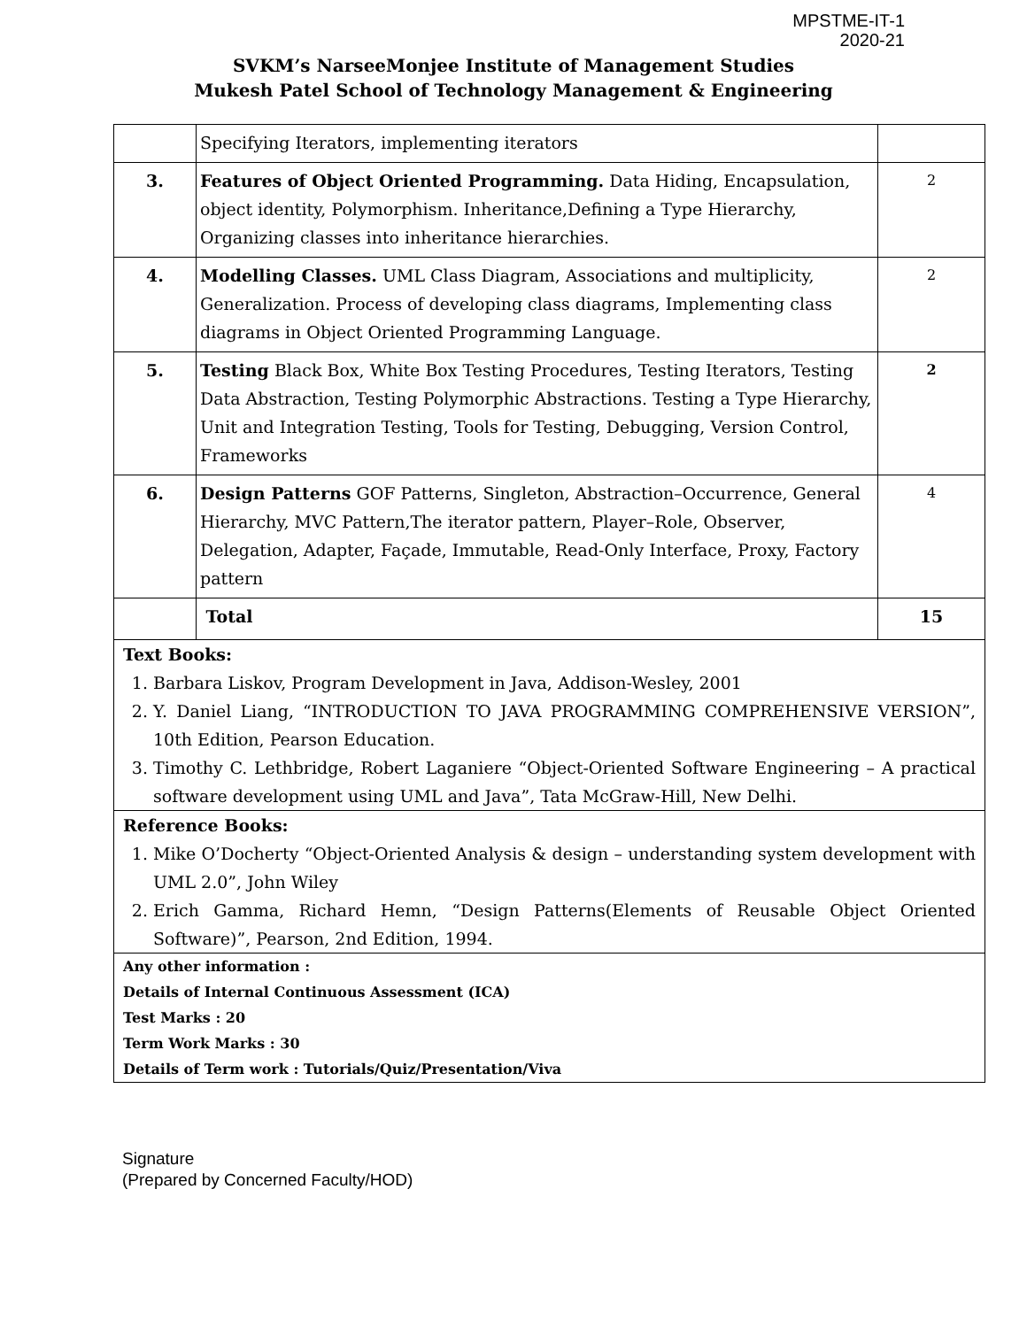MPSTME-IT-1
2020-21
SVKM’s NarseeMonjee Institute of Management Studies
Mukesh Patel School of Technology Management & Engineering
| | Specifying Iterators, implementing iterators | |
| 3. | Features of Object Oriented Programming. Data Hiding, Encapsulation, object identity, Polymorphism. Inheritance,Defining a Type Hierarchy, Organizing classes into inheritance hierarchies. | 2 |
| 4. | Modelling Classes. UML Class Diagram, Associations and multiplicity, Generalization. Process of developing class diagrams, Implementing class diagrams in Object Oriented Programming Language. | 2 |
| 5. | Testing Black Box, White Box Testing Procedures, Testing Iterators, Testing Data Abstraction, Testing Polymorphic Abstractions. Testing a Type Hierarchy, Unit and Integration Testing, Tools for Testing, Debugging, Version Control, Frameworks | 2 |
| 6. | Design Patterns GOF Patterns, Singleton, Abstraction–Occurrence, General Hierarchy, MVC Pattern,The iterator pattern, Player–Role, Observer, Delegation, Adapter, Façade, Immutable, Read-Only Interface, Proxy, Factory pattern | 4 |
| | Total | 15 |
Text Books:
1. Barbara Liskov, Program Development in Java, Addison-Wesley, 2001
2. Y. Daniel Liang, “INTRODUCTION TO JAVA PROGRAMMING COMPREHENSIVE VERSION”, 10th Edition, Pearson Education.
3. Timothy C. Lethbridge, Robert Laganiere “Object-Oriented Software Engineering – A practical software development using UML and Java”, Tata McGraw-Hill, New Delhi.
Reference Books:
1. Mike O’Docherty “Object-Oriented Analysis & design – understanding system development with UML 2.0”, John Wiley
2. Erich Gamma, Richard Hemn, “Design Patterns(Elements of Reusable Object Oriented Software)”, Pearson, 2nd Edition, 1994.
Any other information :
Details of Internal Continuous Assessment (ICA)
Test Marks : 20
Term Work Marks : 30
Details of Term work : Tutorials/Quiz/Presentation/Viva
Signature
(Prepared by Concerned Faculty/HOD)